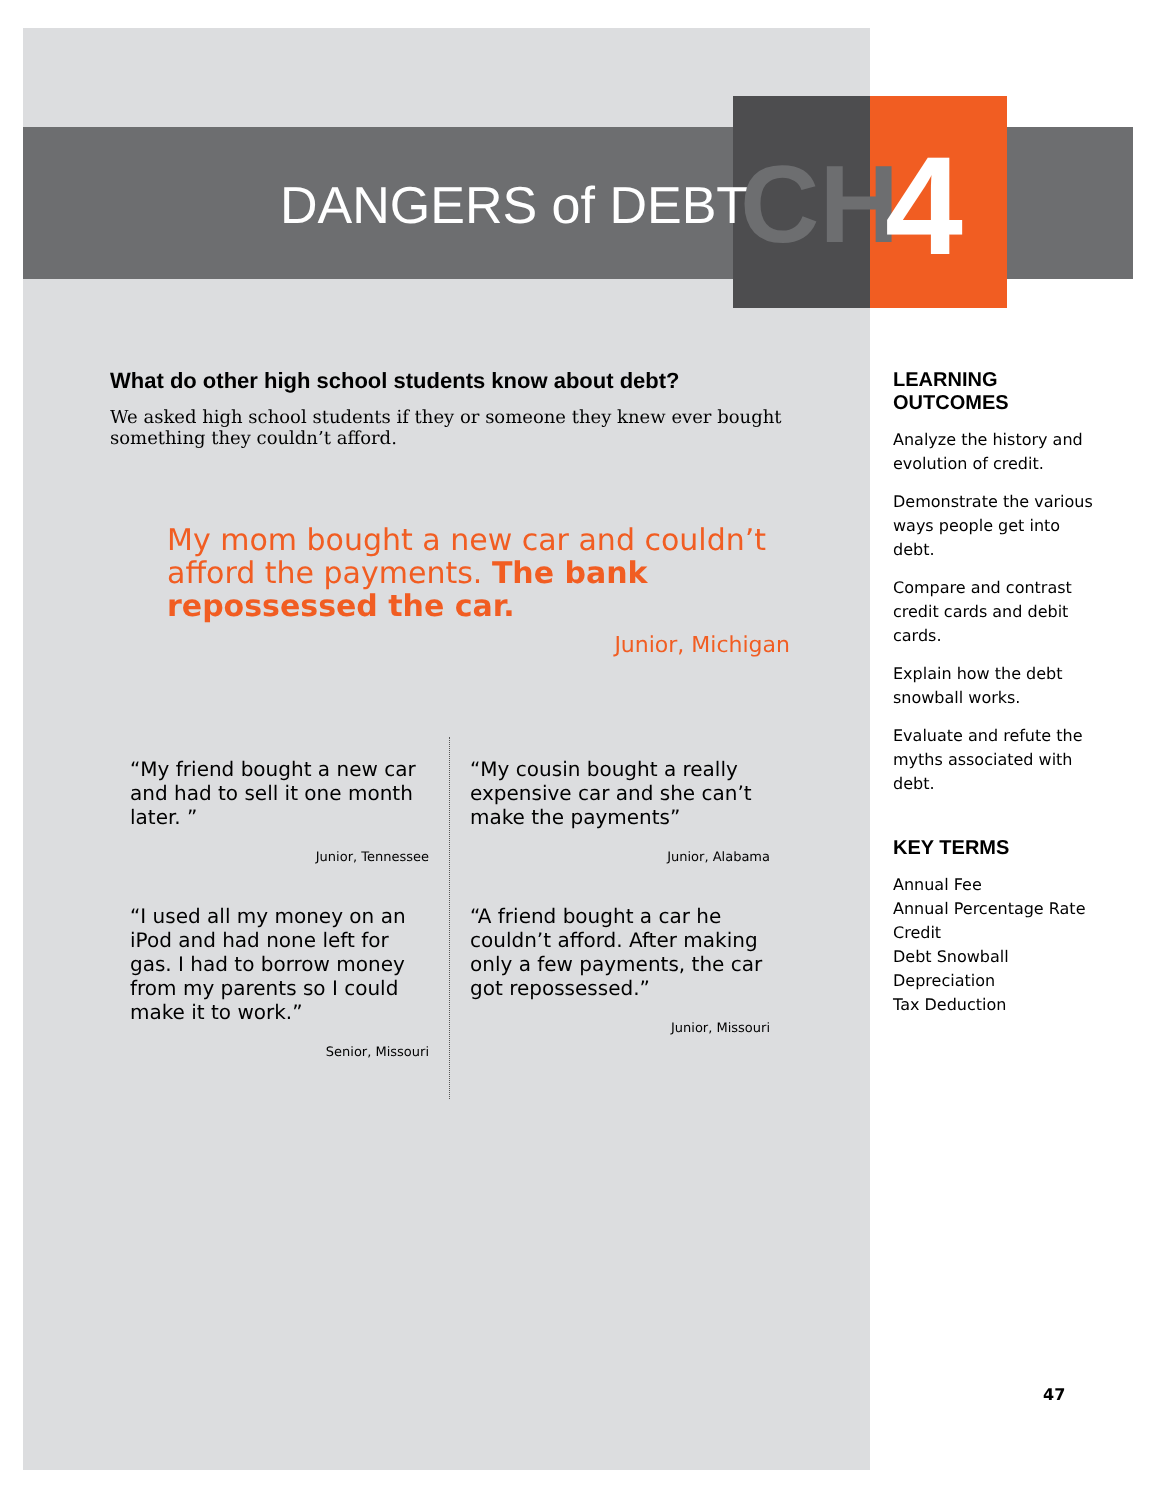DANGERS of DEBT CH 4
What do other high school students know about debt?
We asked high school students if they or someone they knew ever bought something they couldn’t afford.
My mom bought a new car and couldn’t afford the payments. The bank repossessed the car.
Junior, Michigan
“My friend bought a new car and had to sell it one month later. ”
Junior, Tennessee
“I used all my money on an iPod and had none left for gas. I had to borrow money from my parents so I could make it to work.”
Senior, Missouri
“My cousin bought a really expensive car and she can’t make the payments”
Junior, Alabama
“A friend bought a car he couldn’t afford. After making only a few payments, the car got repossessed.”
Junior, Missouri
LEARNING OUTCOMES
Analyze the history and evolution of credit.
Demonstrate the various ways people get into debt.
Compare and contrast credit cards and debit cards.
Explain how the debt snowball works.
Evaluate and refute the myths associated with debt.
KEY TERMS
Annual Fee
Annual Percentage Rate
Credit
Debt Snowball
Depreciation
Tax Deduction
47